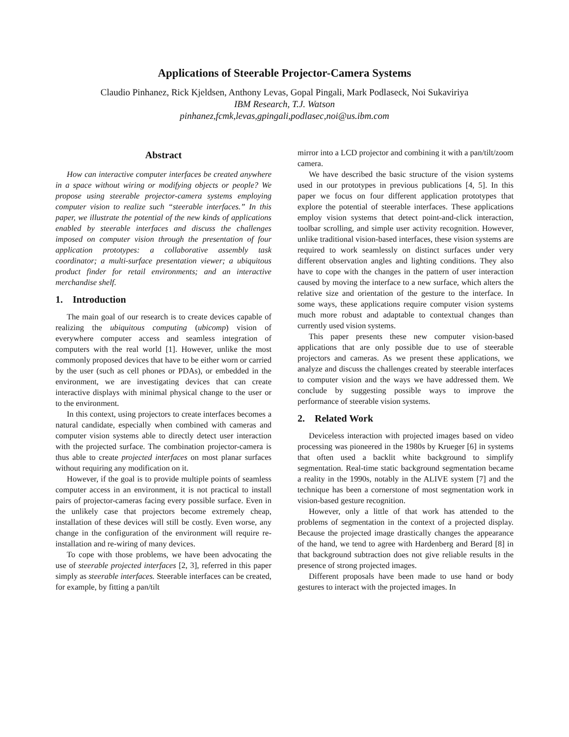Applications of Steerable Projector-Camera Systems
Claudio Pinhanez, Rick Kjeldsen, Anthony Levas, Gopal Pingali, Mark Podlaseck, Noi Sukaviriya
IBM Research, T.J. Watson
pinhanez,fcmk,levas,gpingali,podlasec,noi@us.ibm.com
Abstract
How can interactive computer interfaces be created anywhere in a space without wiring or modifying objects or people? We propose using steerable projector-camera systems employing computer vision to realize such “steerable interfaces.” In this paper, we illustrate the potential of the new kinds of applications enabled by steerable interfaces and discuss the challenges imposed on computer vision through the presentation of four application prototypes: a collaborative assembly task coordinator; a multi-surface presentation viewer; a ubiquitous product finder for retail environments; and an interactive merchandise shelf.
1. Introduction
The main goal of our research is to create devices capable of realizing the ubiquitous computing (ubicomp) vision of everywhere computer access and seamless integration of computers with the real world [1]. However, unlike the most commonly proposed devices that have to be either worn or carried by the user (such as cell phones or PDAs), or embedded in the environment, we are investigating devices that can create interactive displays with minimal physical change to the user or to the environment.
In this context, using projectors to create interfaces becomes a natural candidate, especially when combined with cameras and computer vision systems able to directly detect user interaction with the projected surface. The combination projector-camera is thus able to create projected interfaces on most planar surfaces without requiring any modification on it.
However, if the goal is to provide multiple points of seamless computer access in an environment, it is not practical to install pairs of projector-cameras facing every possible surface. Even in the unlikely case that projectors become extremely cheap, installation of these devices will still be costly. Even worse, any change in the configuration of the environment will require re-installation and re-wiring of many devices.
To cope with those problems, we have been advocating the use of steerable projected interfaces [2, 3], referred in this paper simply as steerable interfaces. Steerable interfaces can be created, for example, by fitting a pan/tilt
mirror into a LCD projector and combining it with a pan/tilt/zoom camera.
We have described the basic structure of the vision systems used in our prototypes in previous publications [4, 5]. In this paper we focus on four different application prototypes that explore the potential of steerable interfaces. These applications employ vision systems that detect point-and-click interaction, toolbar scrolling, and simple user activity recognition. However, unlike traditional vision-based interfaces, these vision systems are required to work seamlessly on distinct surfaces under very different observation angles and lighting conditions. They also have to cope with the changes in the pattern of user interaction caused by moving the interface to a new surface, which alters the relative size and orientation of the gesture to the interface. In some ways, these applications require computer vision systems much more robust and adaptable to contextual changes than currently used vision systems.
This paper presents these new computer vision-based applications that are only possible due to use of steerable projectors and cameras. As we present these applications, we analyze and discuss the challenges created by steerable interfaces to computer vision and the ways we have addressed them. We conclude by suggesting possible ways to improve the performance of steerable vision systems.
2. Related Work
Deviceless interaction with projected images based on video processing was pioneered in the 1980s by Krueger [6] in systems that often used a backlit white background to simplify segmentation. Real-time static background segmentation became a reality in the 1990s, notably in the ALIVE system [7] and the technique has been a cornerstone of most segmentation work in vision-based gesture recognition.
However, only a little of that work has attended to the problems of segmentation in the context of a projected display. Because the projected image drastically changes the appearance of the hand, we tend to agree with Hardenberg and Berard [8] in that background subtraction does not give reliable results in the presence of strong projected images.
Different proposals have been made to use hand or body gestures to interact with the projected images. In